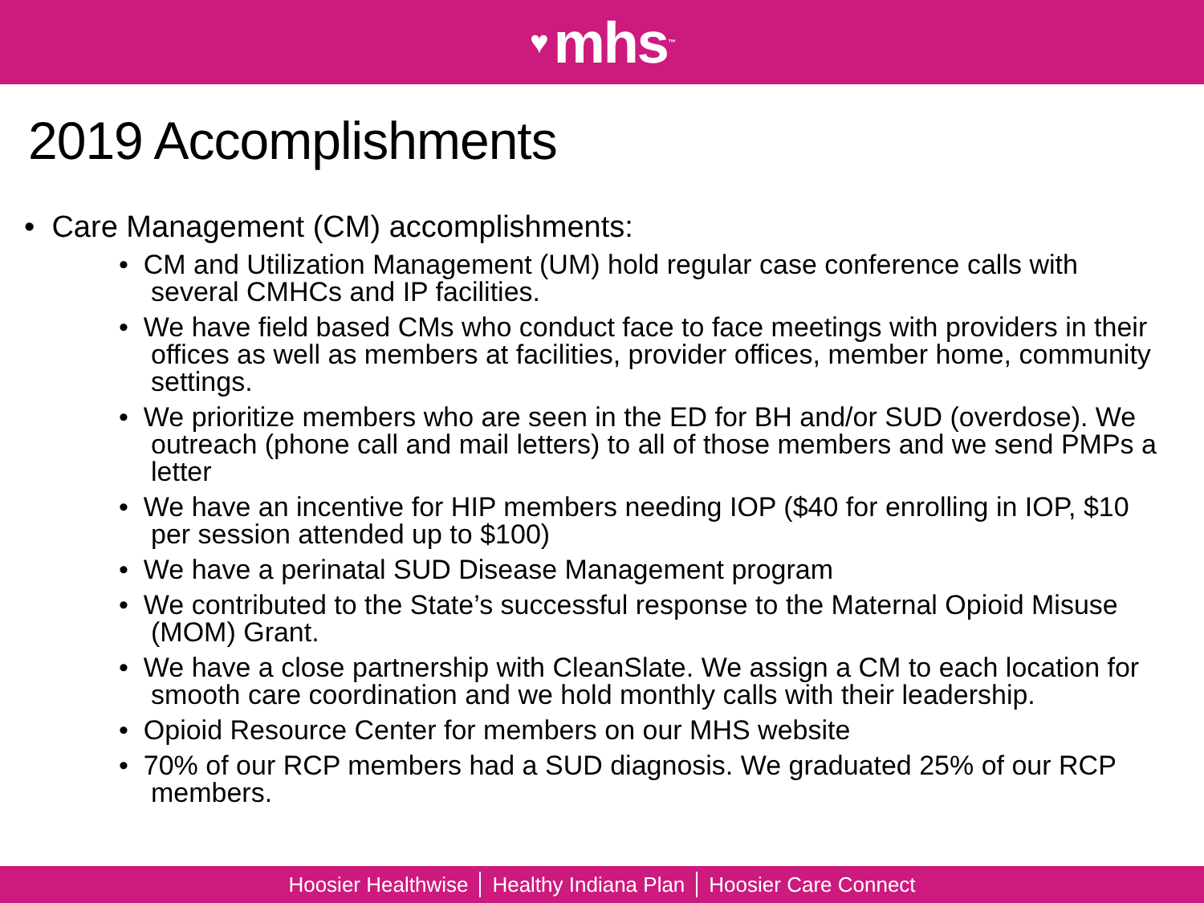♥ mhs ™
2019 Accomplishments
• Care Management (CM) accomplishments:
• CM and Utilization Management (UM) hold regular case conference calls with several CMHCs and IP facilities.
• We have field based CMs who conduct face to face meetings with providers in their offices as well as members at facilities, provider offices, member home, community settings.
• We prioritize members who are seen in the ED for BH and/or SUD (overdose). We outreach (phone call and mail letters) to all of those members and we send PMPs a letter
• We have an incentive for HIP members needing IOP ($40 for enrolling in IOP, $10 per session attended up to $100)
• We have a perinatal SUD Disease Management program
• We contributed to the State’s successful response to the Maternal Opioid Misuse (MOM) Grant.
• We have a close partnership with CleanSlate. We assign a CM to each location for smooth care coordination and we hold monthly calls with their leadership.
• Opioid Resource Center for members on our MHS website
• 70% of our RCP members had a SUD diagnosis. We graduated 25% of our RCP members.
Hoosier Healthwise Healthy Indiana Plan Hoosier Care Connect